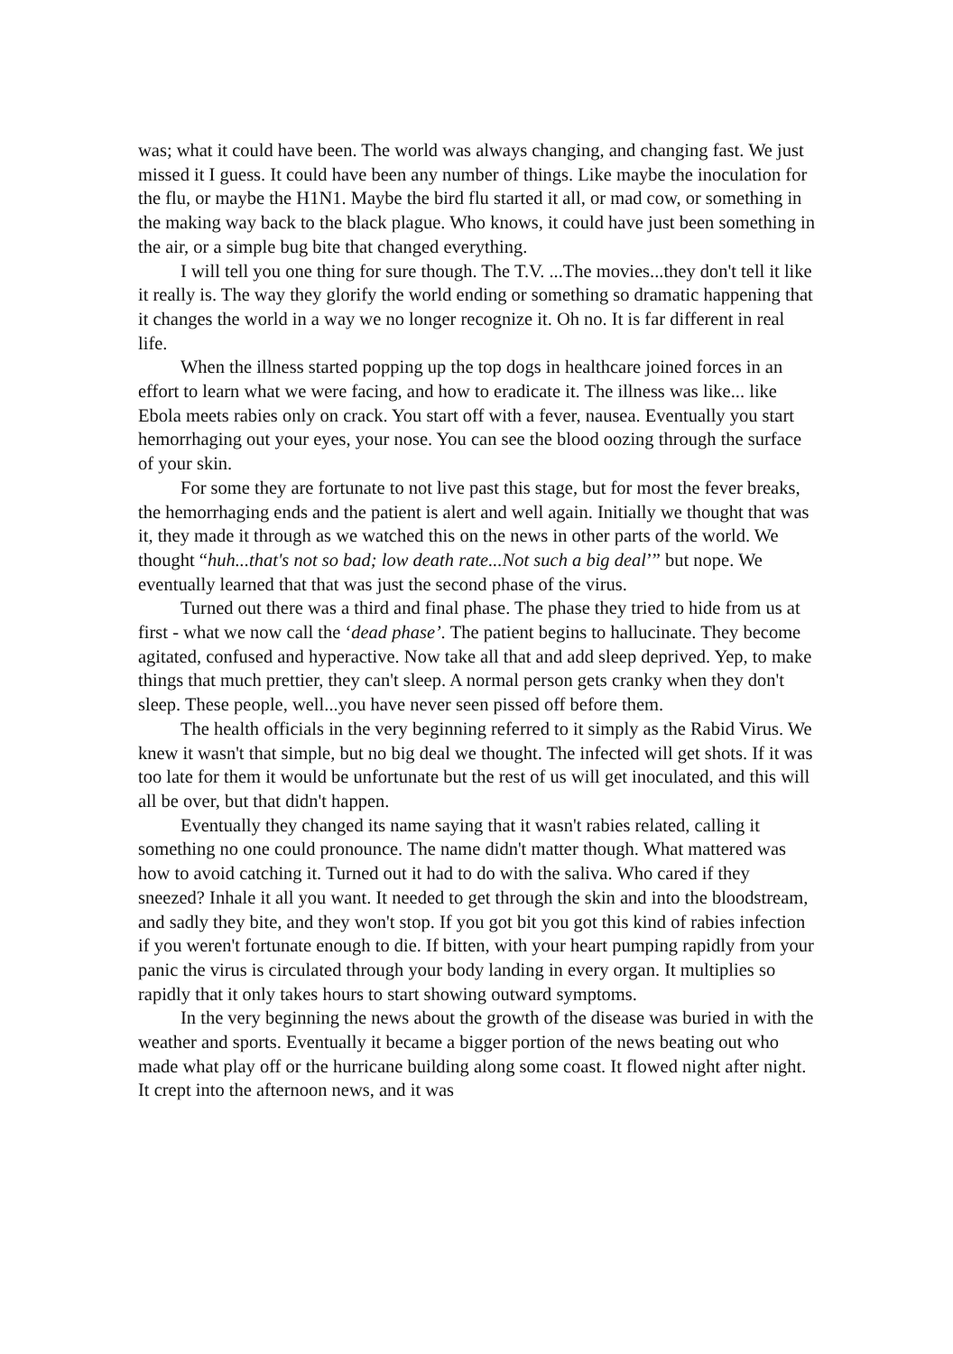was; what it could have been. The world was always changing, and changing fast. We just missed it I guess. It could have been any number of things. Like maybe the inoculation for the flu, or maybe the H1N1. Maybe the bird flu started it all, or mad cow, or something in the making way back to the black plague. Who knows, it could have just been something in the air, or a simple bug bite that changed everything.
I will tell you one thing for sure though. The T.V. ...The movies...they don't tell it like it really is. The way they glorify the world ending or something so dramatic happening that it changes the world in a way we no longer recognize it. Oh no. It is far different in real life.
When the illness started popping up the top dogs in healthcare joined forces in an effort to learn what we were facing, and how to eradicate it. The illness was like... like Ebola meets rabies only on crack. You start off with a fever, nausea. Eventually you start hemorrhaging out your eyes, your nose. You can see the blood oozing through the surface of your skin.
For some they are fortunate to not live past this stage, but for most the fever breaks, the hemorrhaging ends and the patient is alert and well again. Initially we thought that was it, they made it through as we watched this on the news in other parts of the world. We thought “huh...that's not so bad; low death rate...Not such a big deal’” but nope. We eventually learned that that was just the second phase of the virus.
Turned out there was a third and final phase. The phase they tried to hide from us at first - what we now call the ‘dead phase’. The patient begins to hallucinate. They become agitated, confused and hyperactive. Now take all that and add sleep deprived. Yep, to make things that much prettier, they can't sleep. A normal person gets cranky when they don't sleep. These people, well...you have never seen pissed off before them.
The health officials in the very beginning referred to it simply as the Rabid Virus. We knew it wasn't that simple, but no big deal we thought. The infected will get shots. If it was too late for them it would be unfortunate but the rest of us will get inoculated, and this will all be over, but that didn't happen.
Eventually they changed its name saying that it wasn't rabies related, calling it something no one could pronounce. The name didn't matter though. What mattered was how to avoid catching it. Turned out it had to do with the saliva. Who cared if they sneezed? Inhale it all you want. It needed to get through the skin and into the bloodstream, and sadly they bite, and they won't stop. If you got bit you got this kind of rabies infection if you weren't fortunate enough to die. If bitten, with your heart pumping rapidly from your panic the virus is circulated through your body landing in every organ. It multiplies so rapidly that it only takes hours to start showing outward symptoms.
In the very beginning the news about the growth of the disease was buried in with the weather and sports. Eventually it became a bigger portion of the news beating out who made what play off or the hurricane building along some coast. It flowed night after night. It crept into the afternoon news, and it was